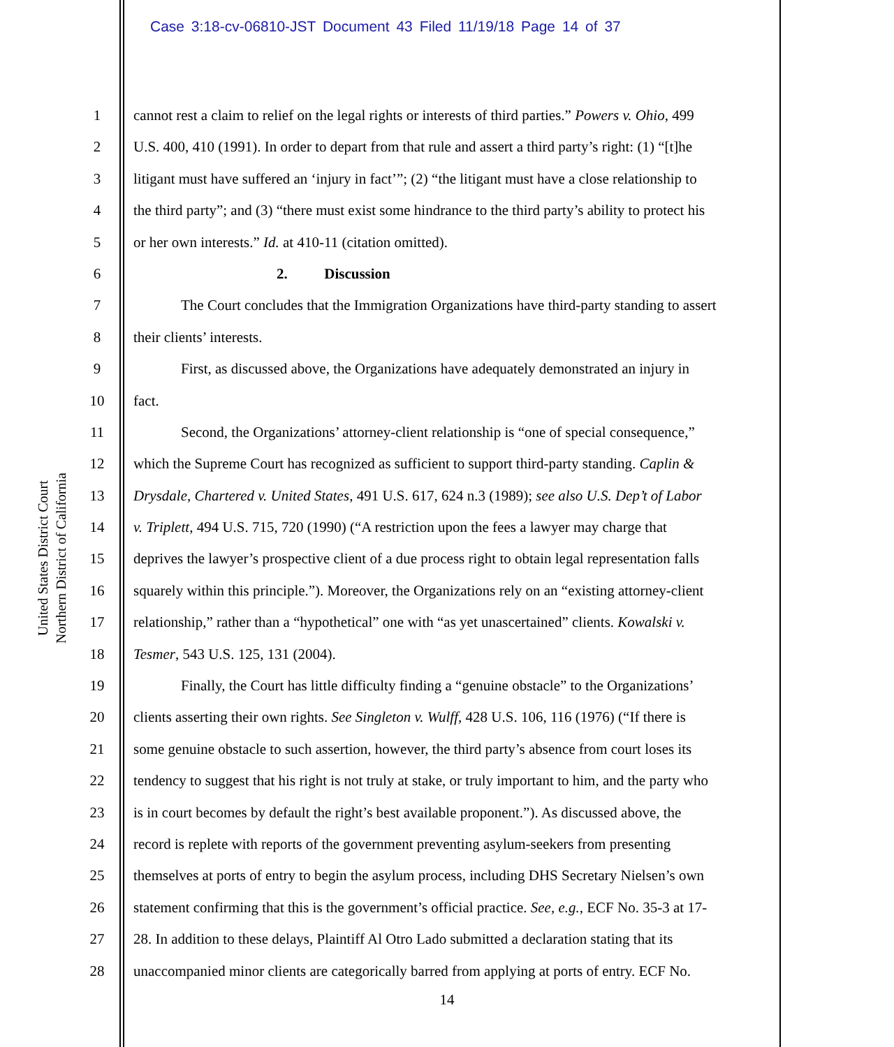Case 3:18-cv-06810-JST Document 43 Filed 11/19/18 Page 14 of 37
United States District Court
Northern District of California
1 cannot rest a claim to relief on the legal rights or interests of third parties.” Powers v. Ohio, 499
2 U.S. 400, 410 (1991). In order to depart from that rule and assert a third party’s right: (1) “[t]he
3 litigant must have suffered an ‘injury in fact’”; (2) “the litigant must have a close relationship to
4 the third party”; and (3) “there must exist some hindrance to the third party’s ability to protect his
5 or her own interests.” Id. at 410-11 (citation omitted).
6 2. Discussion
7 The Court concludes that the Immigration Organizations have third-party standing to assert
8 their clients’ interests.
9 First, as discussed above, the Organizations have adequately demonstrated an injury in
10 fact.
11 Second, the Organizations’ attorney-client relationship is “one of special consequence,”
12 which the Supreme Court has recognized as sufficient to support third-party standing. Caplin &
13 Drysdale, Chartered v. United States, 491 U.S. 617, 624 n.3 (1989); see also U.S. Dep’t of Labor
14 v. Triplett, 494 U.S. 715, 720 (1990) (“A restriction upon the fees a lawyer may charge that
15 deprives the lawyer’s prospective client of a due process right to obtain legal representation falls
16 squarely within this principle.”). Moreover, the Organizations rely on an “existing attorney-client
17 relationship,” rather than a “hypothetical” one with “as yet unascertained” clients. Kowalski v.
18 Tesmer, 543 U.S. 125, 131 (2004).
19 Finally, the Court has little difficulty finding a “genuine obstacle” to the Organizations’
20 clients asserting their own rights. See Singleton v. Wulff, 428 U.S. 106, 116 (1976) (“If there is
21 some genuine obstacle to such assertion, however, the third party’s absence from court loses its
22 tendency to suggest that his right is not truly at stake, or truly important to him, and the party who
23 is in court becomes by default the right’s best available proponent.”). As discussed above, the
24 record is replete with reports of the government preventing asylum-seekers from presenting
25 themselves at ports of entry to begin the asylum process, including DHS Secretary Nielsen’s own
26 statement confirming that this is the government’s official practice. See, e.g., ECF No. 35-3 at 17-
27 28. In addition to these delays, Plaintiff Al Otro Lado submitted a declaration stating that its
28 unaccompanied minor clients are categorically barred from applying at ports of entry. ECF No.
14